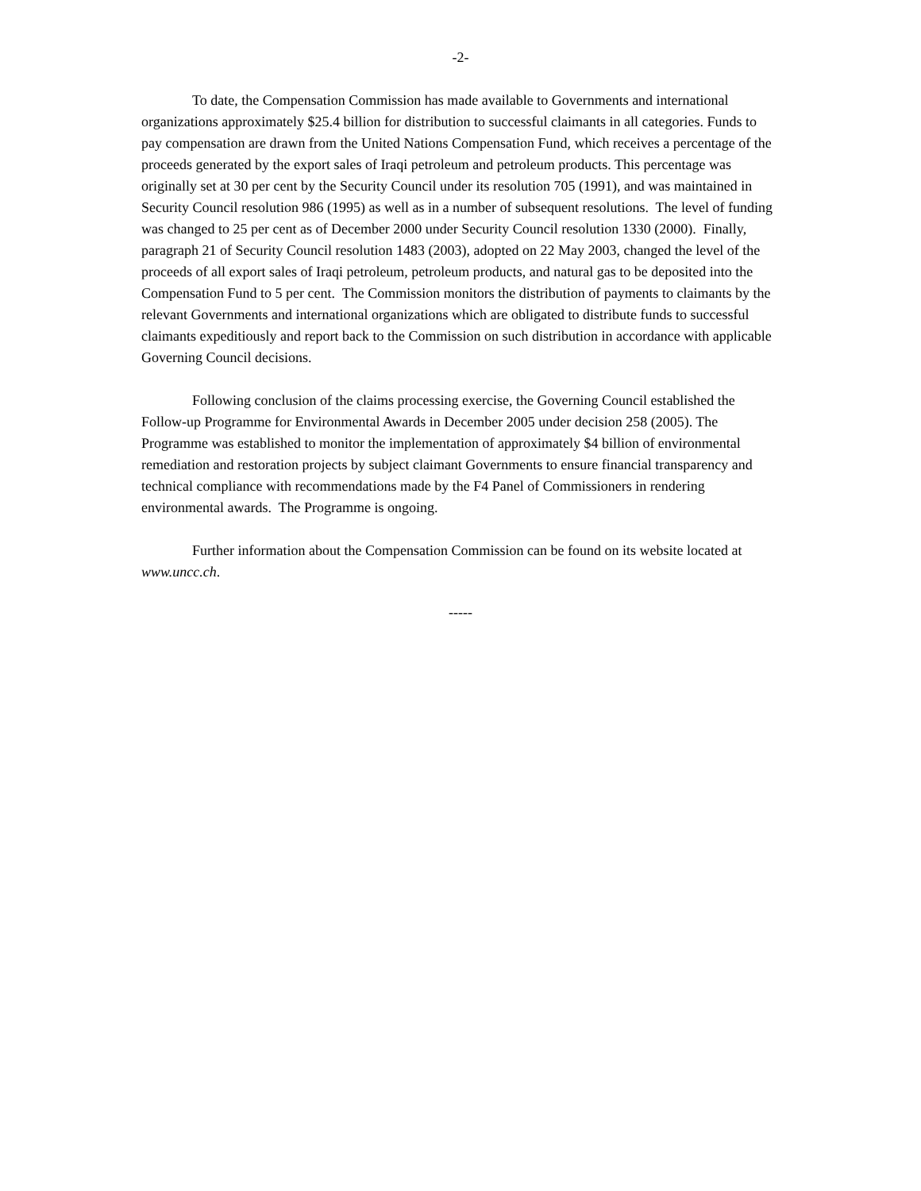-2-
To date, the Compensation Commission has made available to Governments and international organizations approximately $25.4 billion for distribution to successful claimants in all categories. Funds to pay compensation are drawn from the United Nations Compensation Fund, which receives a percentage of the proceeds generated by the export sales of Iraqi petroleum and petroleum products. This percentage was originally set at 30 per cent by the Security Council under its resolution 705 (1991), and was maintained in Security Council resolution 986 (1995) as well as in a number of subsequent resolutions. The level of funding was changed to 25 per cent as of December 2000 under Security Council resolution 1330 (2000). Finally, paragraph 21 of Security Council resolution 1483 (2003), adopted on 22 May 2003, changed the level of the proceeds of all export sales of Iraqi petroleum, petroleum products, and natural gas to be deposited into the Compensation Fund to 5 per cent. The Commission monitors the distribution of payments to claimants by the relevant Governments and international organizations which are obligated to distribute funds to successful claimants expeditiously and report back to the Commission on such distribution in accordance with applicable Governing Council decisions.
Following conclusion of the claims processing exercise, the Governing Council established the Follow-up Programme for Environmental Awards in December 2005 under decision 258 (2005). The Programme was established to monitor the implementation of approximately $4 billion of environmental remediation and restoration projects by subject claimant Governments to ensure financial transparency and technical compliance with recommendations made by the F4 Panel of Commissioners in rendering environmental awards. The Programme is ongoing.
Further information about the Compensation Commission can be found on its website located at www.uncc.ch.
-----